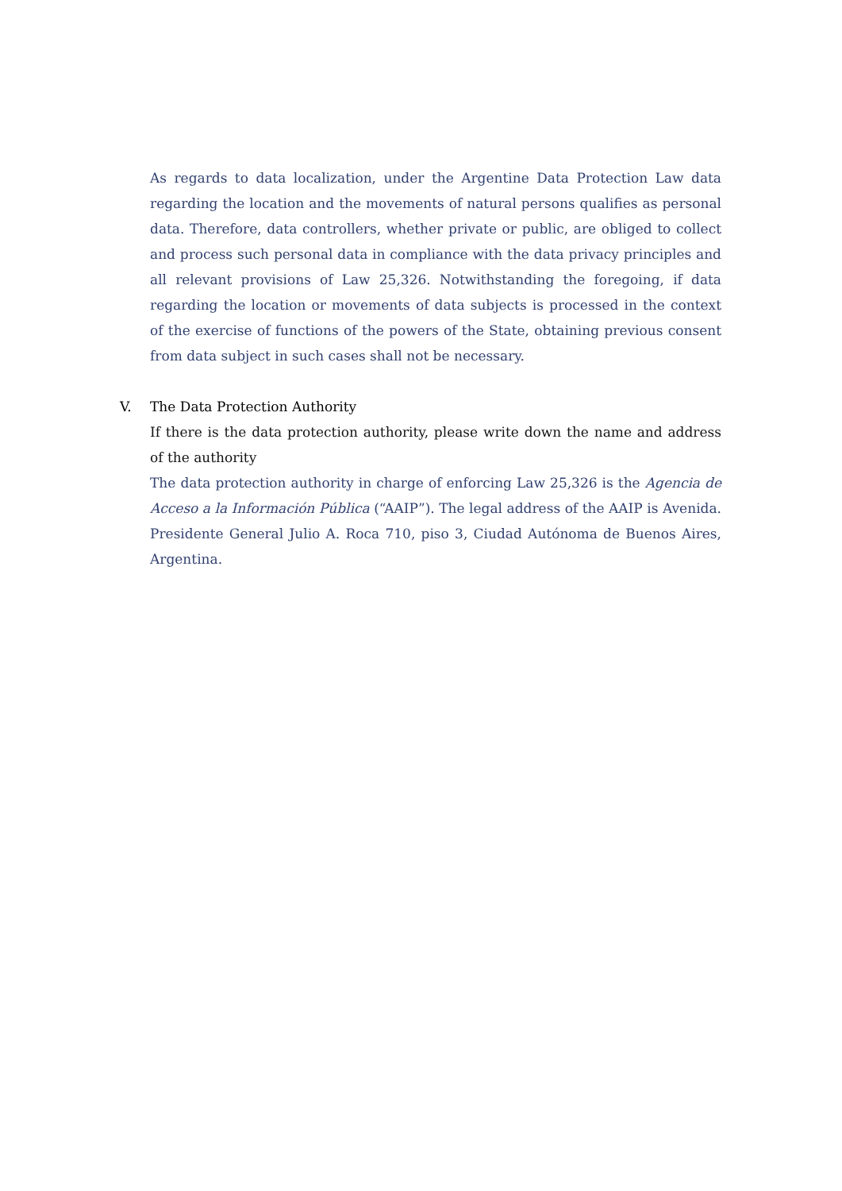As regards to data localization, under the Argentine Data Protection Law data regarding the location and the movements of natural persons qualifies as personal data. Therefore, data controllers, whether private or public, are obliged to collect and process such personal data in compliance with the data privacy principles and all relevant provisions of Law 25,326. Notwithstanding the foregoing, if data regarding the location or movements of data subjects is processed in the context of the exercise of functions of the powers of the State, obtaining previous consent from data subject in such cases shall not be necessary.
V. The Data Protection Authority
If there is the data protection authority, please write down the name and address of the authority
The data protection authority in charge of enforcing Law 25,326 is the Agencia de Acceso a la Información Pública (“AAIP”). The legal address of the AAIP is Avenida. Presidente General Julio A. Roca 710, piso 3, Ciudad Autónoma de Buenos Aires, Argentina.